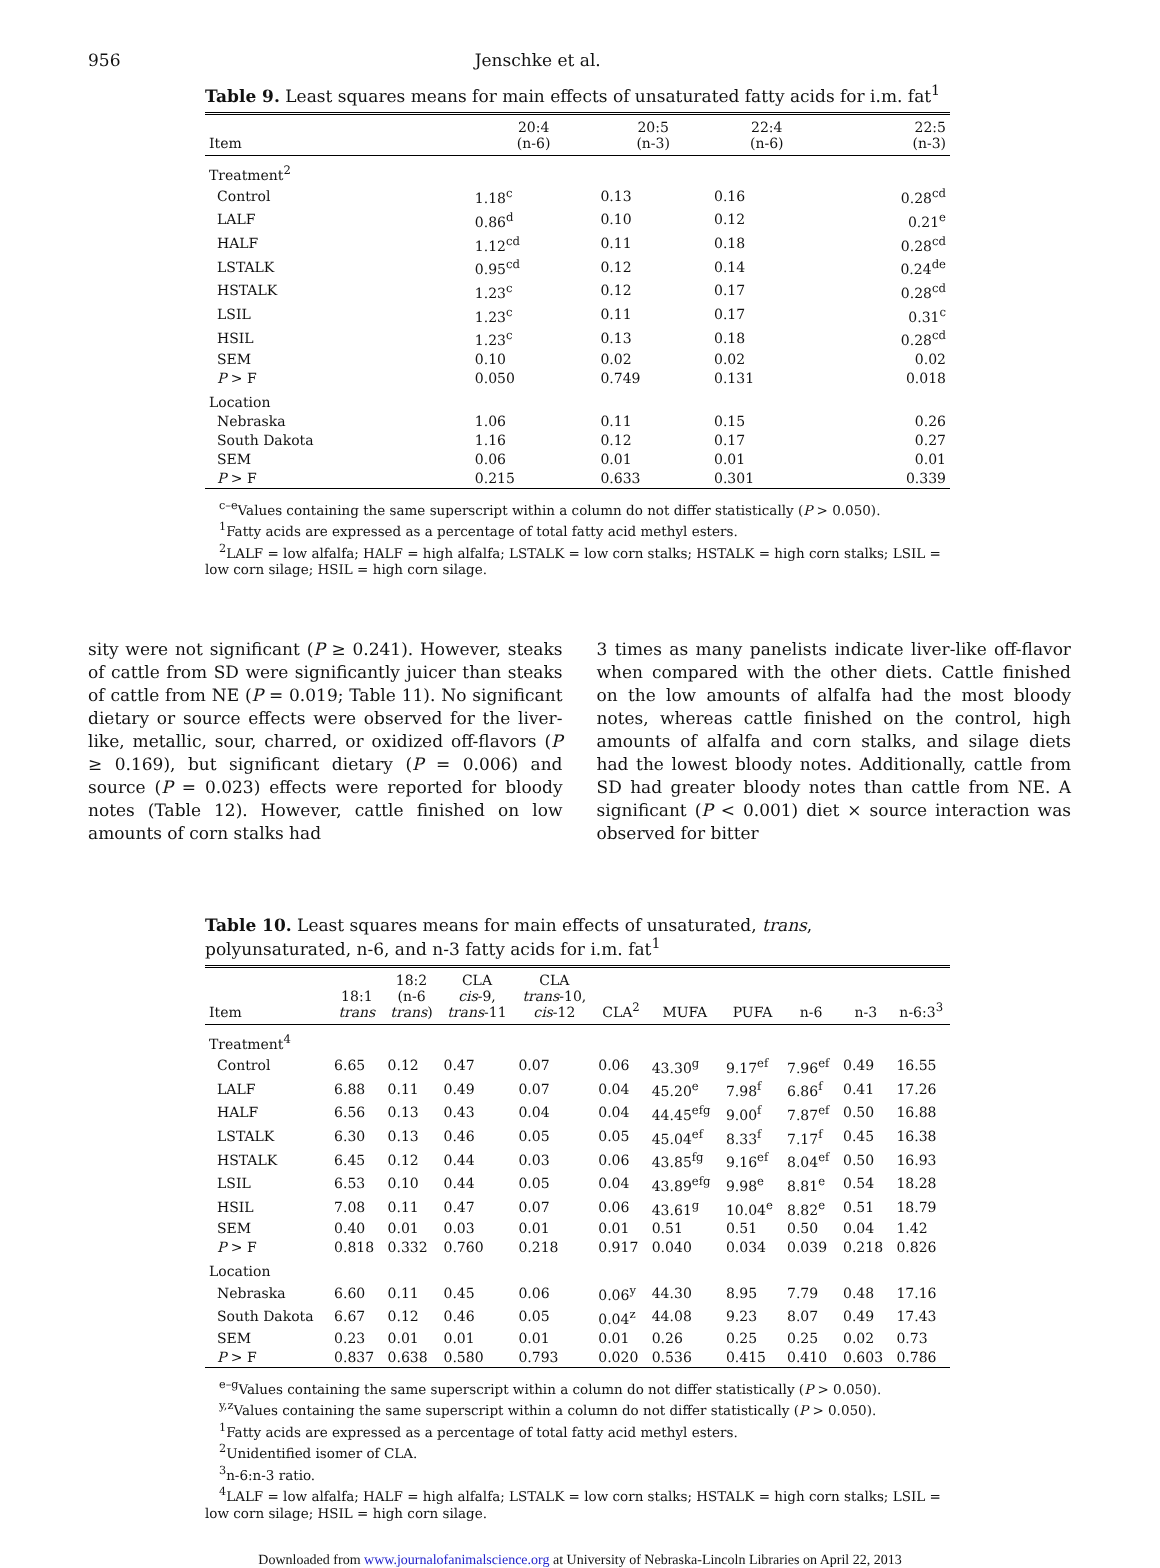956 Jenschke et al.
Table 9. Least squares means for main effects of unsaturated fatty acids for i.m. fat<sup>1</sup>
| Item | 20:4 (n-6) | 20:5 (n-3) | 22:4 (n-6) | 22:5 (n-3) |
| --- | --- | --- | --- | --- |
| Treatment<sup>2</sup> | | | | |
| Control | 1.18<sup>c</sup> | 0.13 | 0.16 | 0.28<sup>cd</sup> |
| LALF | 0.86<sup>d</sup> | 0.10 | 0.12 | 0.21<sup>e</sup> |
| HALF | 1.12<sup>cd</sup> | 0.11 | 0.18 | 0.28<sup>cd</sup> |
| LSTALK | 0.95<sup>cd</sup> | 0.12 | 0.14 | 0.24<sup>de</sup> |
| HSTALK | 1.23<sup>c</sup> | 0.12 | 0.17 | 0.28<sup>cd</sup> |
| LSIL | 1.23<sup>c</sup> | 0.11 | 0.17 | 0.31<sup>c</sup> |
| HSIL | 1.23<sup>c</sup> | 0.13 | 0.18 | 0.28<sup>cd</sup> |
| SEM | 0.10 | 0.02 | 0.02 | 0.02 |
| P > F | 0.050 | 0.749 | 0.131 | 0.018 |
| Location | | | | |
| Nebraska | 1.06 | 0.11 | 0.15 | 0.26 |
| South Dakota | 1.16 | 0.12 | 0.17 | 0.27 |
| SEM | 0.06 | 0.01 | 0.01 | 0.01 |
| P > F | 0.215 | 0.633 | 0.301 | 0.339 |
<sup>c–e</sup>Values containing the same superscript within a column do not differ statistically (P > 0.050).
<sup>1</sup> Fatty acids are expressed as a percentage of total fatty acid methyl esters.
<sup>2</sup> LALF = low alfalfa; HALF = high alfalfa; LSTALK = low corn stalks; HSTALK = high corn stalks; LSIL =
low corn silage; HSIL = high corn silage.
sity were not significant (P ≥ 0.241). However, steaks of cattle from SD were significantly juicer than steaks of cattle from NE (P = 0.019; Table 11). No significant dietary or source effects were observed for the liver-like, metallic, sour, charred, or oxidized off-flavors (P ≥ 0.169), but significant dietary (P = 0.006) and source (P = 0.023) effects were reported for bloody notes (Table 12). However, cattle finished on low amounts of corn stalks had
3 times as many panelists indicate liver-like off-flavor when compared with the other diets. Cattle finished on the low amounts of alfalfa had the most bloody notes, whereas cattle finished on the control, high amounts of alfalfa and corn stalks, and silage diets had the lowest bloody notes. Additionally, cattle from SD had greater bloody notes than cattle from NE. A significant (P < 0.001) diet × source interaction was observed for bitter
Table 10. Least squares means for main effects of unsaturated, trans, polyunsaturated, n-6, and n-3 fatty acids for i.m. fat<sup>1</sup>
| Item | 18:1 trans | 18:2 (n-6 trans ) | CLA cis -9, trans -11 | CLA trans -10, cis -12 | CLA<sup>2</sup> | MUFA | PUFA | n-6 | n-3 | n-6:3<sup>3</sup> |
| --- | --- | --- | --- | --- | --- | --- | --- | --- | --- | --- |
| Treatment<sup>4</sup> | | | | | | | | | | |
| Control | 6.65 | 0.12 | 0.47 | 0.07 | 0.06 | 43.30<sup>g</sup> | 9.17<sup>ef</sup> | 7.96<sup>ef</sup> | 0.49 | 16.55 |
| LALF | 6.88 | 0.11 | 0.49 | 0.07 | 0.04 | 45.20<sup>e</sup> | 7.98<sup>f</sup> | 6.86<sup>f</sup> | 0.41 | 17.26 |
| HALF | 6.56 | 0.13 | 0.43 | 0.04 | 0.04 | 44.45<sup>efg</sup> | 9.00<sup>f</sup> | 7.87<sup>ef</sup> | 0.50 | 16.88 |
| LSTALK | 6.30 | 0.13 | 0.46 | 0.05 | 0.05 | 45.04<sup>ef</sup> | 8.33<sup>f</sup> | 7.17<sup>f</sup> | 0.45 | 16.38 |
| HSTALK | 6.45 | 0.12 | 0.44 | 0.03 | 0.06 | 43.85<sup>fg</sup> | 9.16<sup>ef</sup> | 8.04<sup>ef</sup> | 0.50 | 16.93 |
| LSIL | 6.53 | 0.10 | 0.44 | 0.05 | 0.04 | 43.89<sup>efg</sup> | 9.98<sup>e</sup> | 8.81<sup>e</sup> | 0.54 | 18.28 |
| HSIL | 7.08 | 0.11 | 0.47 | 0.07 | 0.06 | 43.61<sup>g</sup> | 10.04<sup>e</sup> | 8.82<sup>e</sup> | 0.51 | 18.79 |
| SEM | 0.40 | 0.01 | 0.03 | 0.01 | 0.01 | 0.51 | 0.51 | 0.50 | 0.04 | 1.42 |
| P > F | 0.818 | 0.332 | 0.760 | 0.218 | 0.917 | 0.040 | 0.034 | 0.039 | 0.218 | 0.826 |
| Location | | | | | | | | | | |
| Nebraska | 6.60 | 0.11 | 0.45 | 0.06 | 0.06<sup>y</sup> | 44.30 | 8.95 | 7.79 | 0.48 | 17.16 |
| South Dakota | 6.67 | 0.12 | 0.46 | 0.05 | 0.04<sup>z</sup> | 44.08 | 9.23 | 8.07 | 0.49 | 17.43 |
| SEM | 0.23 | 0.01 | 0.01 | 0.01 | 0.01 | 0.26 | 0.25 | 0.25 | 0.02 | 0.73 |
| P > F | 0.837 | 0.638 | 0.580 | 0.793 | 0.020 | 0.536 | 0.415 | 0.410 | 0.603 | 0.786 |
<sup>e–g</sup>Values containing the same superscript within a column do not differ statistically (P > 0.050).
<sup>y,z</sup>Values containing the same superscript within a column do not differ statistically (P > 0.050).
<sup>1</sup> Fatty acids are expressed as a percentage of total fatty acid methyl esters.
<sup>2</sup> Unidentified isomer of CLA.
<sup>3</sup> n-6:n-3 ratio.
<sup>4</sup> LALF = low alfalfa; HALF = high alfalfa; LSTALK = low corn stalks; HSTALK = high corn stalks; LSIL =
low corn silage; HSIL = high corn silage.
Downloaded from www.journalofanimalscience.org at University of Nebraska-Lincoln Libraries on April 22, 2013